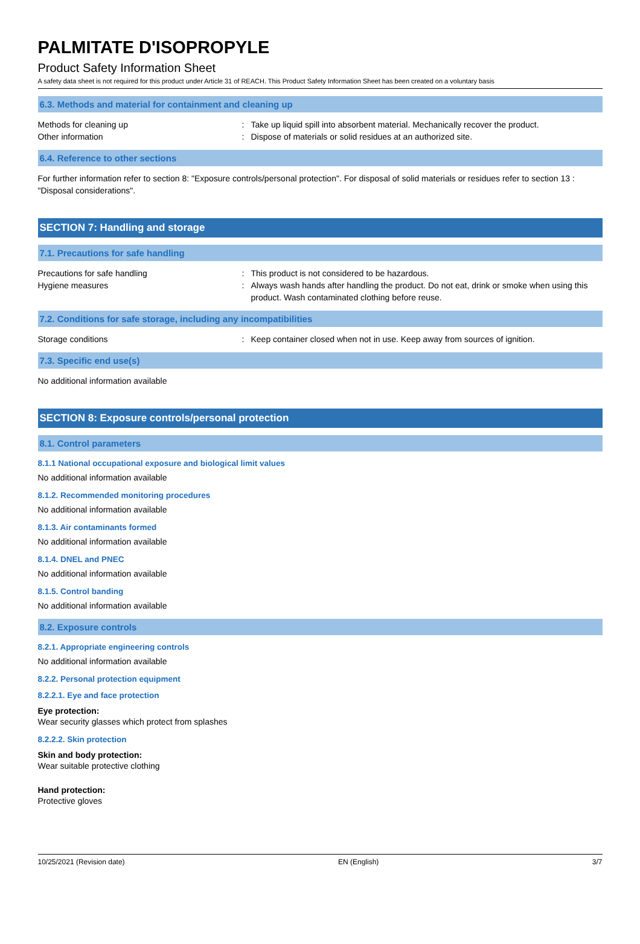PALMITATE D'ISOPROPYLE
Product Safety Information Sheet
A safety data sheet is not required for this product under Article 31 of REACH. This Product Safety Information Sheet has been created on a voluntary basis
6.3. Methods and material for containment and cleaning up
Methods for cleaning up : Take up liquid spill into absorbent material. Mechanically recover the product.
Other information : Dispose of materials or solid residues at an authorized site.
6.4. Reference to other sections
For further information refer to section 8: "Exposure controls/personal protection". For disposal of solid materials or residues refer to section 13 : "Disposal considerations".
SECTION 7: Handling and storage
7.1. Precautions for safe handling
Precautions for safe handling : This product is not considered to be hazardous.
Hygiene measures : Always wash hands after handling the product. Do not eat, drink or smoke when using this product. Wash contaminated clothing before reuse.
7.2. Conditions for safe storage, including any incompatibilities
Storage conditions : Keep container closed when not in use. Keep away from sources of ignition.
7.3. Specific end use(s)
No additional information available
SECTION 8: Exposure controls/personal protection
8.1. Control parameters
8.1.1 National occupational exposure and biological limit values
No additional information available
8.1.2. Recommended monitoring procedures
No additional information available
8.1.3. Air contaminants formed
No additional information available
8.1.4. DNEL and PNEC
No additional information available
8.1.5. Control banding
No additional information available
8.2. Exposure controls
8.2.1. Appropriate engineering controls
No additional information available
8.2.2. Personal protection equipment
8.2.2.1. Eye and face protection
Eye protection:
Wear security glasses which protect from splashes
8.2.2.2. Skin protection
Skin and body protection:
Wear suitable protective clothing
Hand protection:
Protective gloves
10/25/2021 (Revision date) EN (English) 3/7